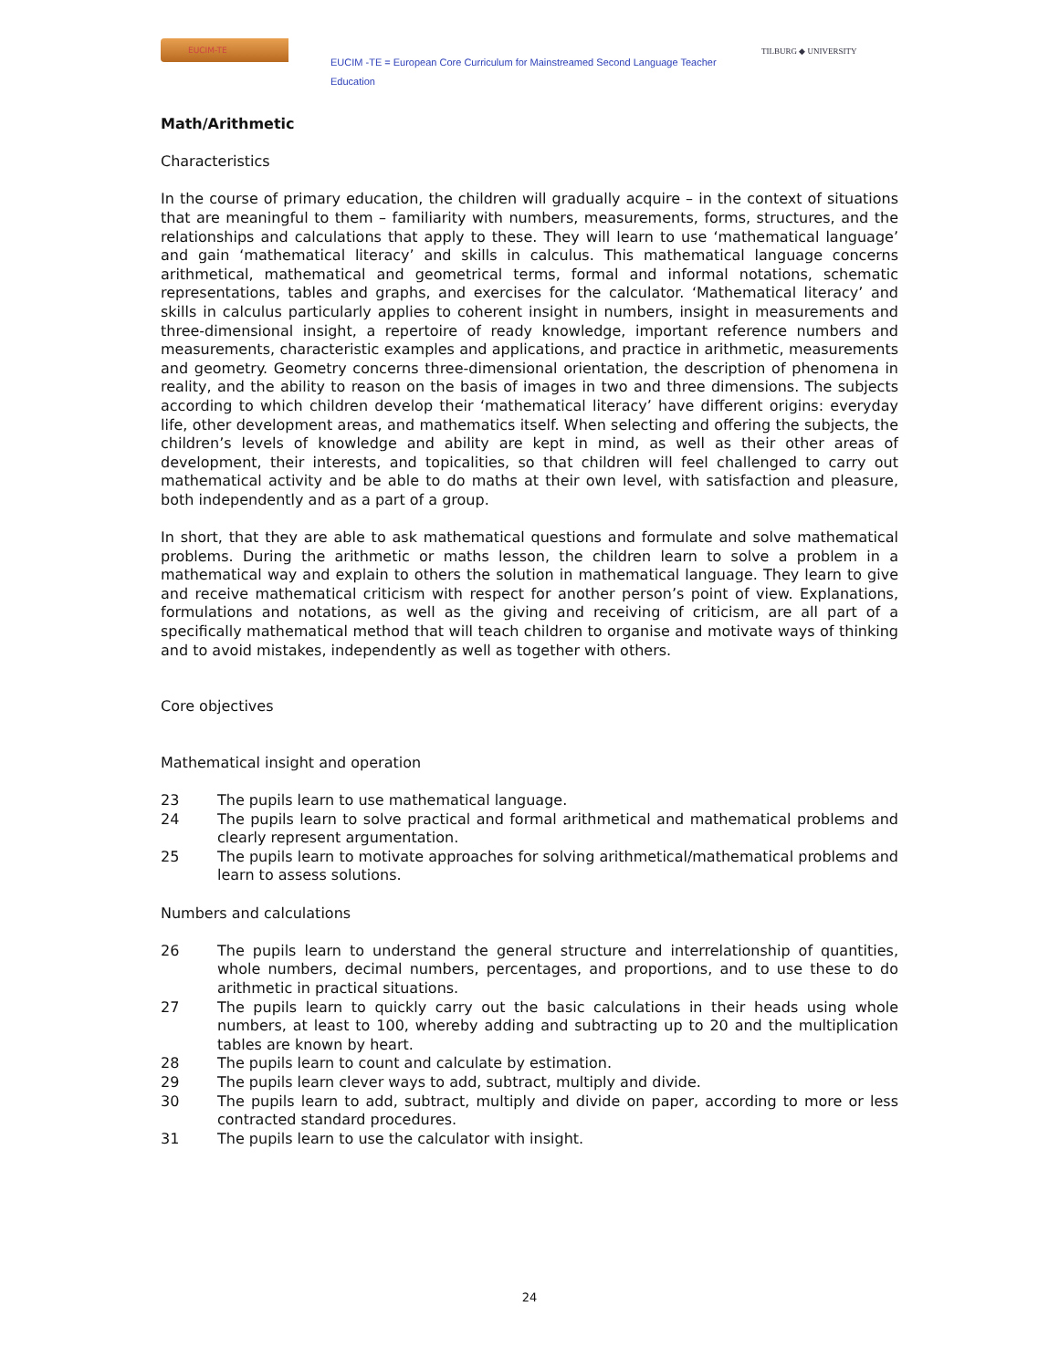EUCIM-TE
EUCIM -TE = European Core Curriculum for Mainstreamed Second Language Teacher Education
TILBURG ◆ UNIVERSITY
Math/Arithmetic
Characteristics
In the course of primary education, the children will gradually acquire – in the context of situations that are meaningful to them – familiarity with numbers, measurements, forms, structures, and the relationships and calculations that apply to these. They will learn to use ‘mathematical language’ and gain ‘mathematical literacy’ and skills in calculus. This mathematical language concerns arithmetical, mathematical and geometrical terms, formal and informal notations, schematic representations, tables and graphs, and exercises for the calculator. ‘Mathematical literacy’ and skills in calculus particularly applies to coherent insight in numbers, insight in measurements and three-dimensional insight, a repertoire of ready knowledge, important reference numbers and measurements, characteristic examples and applications, and practice in arithmetic, measurements and geometry. Geometry concerns three-dimensional orientation, the description of phenomena in reality, and the ability to reason on the basis of images in two and three dimensions. The subjects according to which children develop their ‘mathematical literacy’ have different origins: everyday life, other development areas, and mathematics itself. When selecting and offering the subjects, the children’s levels of knowledge and ability are kept in mind, as well as their other areas of development, their interests, and topicalities, so that children will feel challenged to carry out mathematical activity and be able to do maths at their own level, with satisfaction and pleasure, both independently and as a part of a group.
In short, that they are able to ask mathematical questions and formulate and solve mathematical problems. During the arithmetic or maths lesson, the children learn to solve a problem in a mathematical way and explain to others the solution in mathematical language. They learn to give and receive mathematical criticism with respect for another person’s point of view. Explanations, formulations and notations, as well as the giving and receiving of criticism, are all part of a specifically mathematical method that will teach children to organise and motivate ways of thinking and to avoid mistakes, independently as well as together with others.
Core objectives
Mathematical insight and operation
23 The pupils learn to use mathematical language.
24 The pupils learn to solve practical and formal arithmetical and mathematical problems and clearly represent argumentation.
25 The pupils learn to motivate approaches for solving arithmetical/mathematical problems and learn to assess solutions.
Numbers and calculations
26 The pupils learn to understand the general structure and interrelationship of quantities, whole numbers, decimal numbers, percentages, and proportions, and to use these to do arithmetic in practical situations.
27 The pupils learn to quickly carry out the basic calculations in their heads using whole numbers, at least to 100, whereby adding and subtracting up to 20 and the multiplication tables are known by heart.
28 The pupils learn to count and calculate by estimation.
29 The pupils learn clever ways to add, subtract, multiply and divide.
30 The pupils learn to add, subtract, multiply and divide on paper, according to more or less contracted standard procedures.
31 The pupils learn to use the calculator with insight.
24